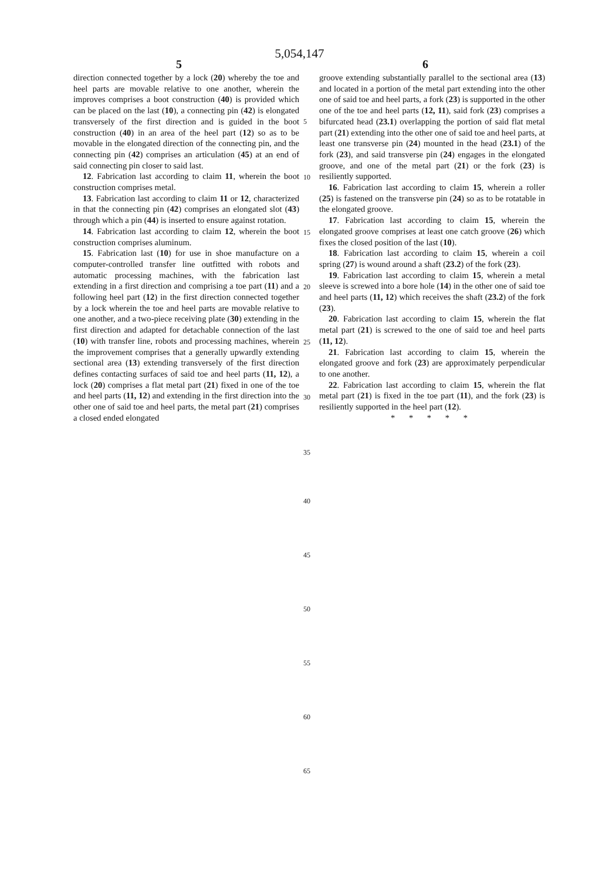5,054,147
5 6
direction connected together by a lock (20) whereby the toe and heel parts are movable relative to one another, wherein the improves comprises a boot construction (40) is provided which can be placed on the last (10), a connecting pin (42) is elongated transversely of the first direction and is guided in the boot construction (40) in an area of the heel part (12) so as to be movable in the elongated direction of the connecting pin, and the connecting pin (42) comprises an articulation (45) at an end of said connecting pin closer to said last.
12. Fabrication last according to claim 11, wherein the boot construction comprises metal.
13. Fabrication last according to claim 11 or 12, characterized in that the connecting pin (42) comprises an elongated slot (43) through which a pin (44) is inserted to ensure against rotation.
14. Fabrication last according to claim 12, wherein the boot construction comprises aluminum.
15. Fabrication last (10) for use in shoe manufacture on a computer-controlled transfer line outfitted with robots and automatic processing machines, with the fabrication last extending in a first direction and comprising a toe part (11) and a following heel part (12) in the first direction connected together by a lock wherein the toe and heel parts are movable relative to one another, and a two-piece receiving plate (30) extending in the first direction and adapted for detachable connection of the last (10) with transfer line, robots and processing machines, wherein the improvement comprises that a generally upwardly extending sectional area (13) extending transversely of the first direction defines contacting surfaces of said toe and heel parts (11, 12), a lock (20) comprises a flat metal part (21) fixed in one of the toe and heel parts (11, 12) and extending in the first direction into the other one of said toe and heel parts, the metal part (21) comprises a closed ended elongated
groove extending substantially parallel to the sectional area (13) and located in a portion of the metal part extending into the other one of said toe and heel parts, a fork (23) is supported in the other one of the toe and heel parts (12, 11), said fork (23) comprises a bifurcated head (23.1) overlapping the portion of said flat metal part (21) extending into the other one of said toe and heel parts, at least one transverse pin (24) mounted in the head (23.1) of the fork (23), and said transverse pin (24) engages in the elongated groove, and one of the metal part (21) or the fork (23) is resiliently supported.
16. Fabrication last according to claim 15, wherein a roller (25) is fastened on the transverse pin (24) so as to be rotatable in the elongated groove.
17. Fabrication last according to claim 15, wherein the elongated groove comprises at least one catch groove (26) which fixes the closed position of the last (10).
18. Fabrication last according to claim 15, wherein a coil spring (27) is wound around a shaft (23.2) of the fork (23).
19. Fabrication last according to claim 15, wherein a metal sleeve is screwed into a bore hole (14) in the other one of said toe and heel parts (11, 12) which receives the shaft (23.2) of the fork (23).
20. Fabrication last according to claim 15, wherein the flat metal part (21) is screwed to the one of said toe and heel parts (11, 12).
21. Fabrication last according to claim 15, wherein the elongated groove and fork (23) are approximately perpendicular to one another.
22. Fabrication last according to claim 15, wherein the flat metal part (21) is fixed in the toe part (11), and the fork (23) is resiliently supported in the heel part (12).
* * * * *
5
10
15
20
25
30
35
40
45
50
55
60
65